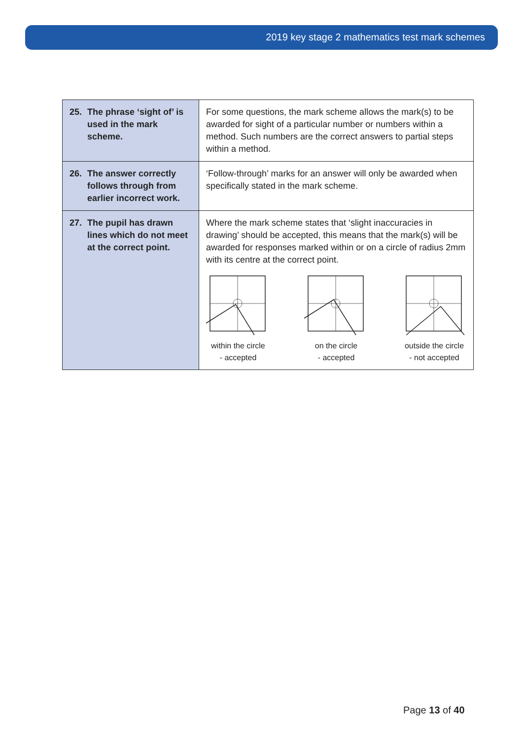2019 key stage 2 mathematics test mark schemes
| 25. The phrase ‘sight of’ is used in the mark scheme. | For some questions, the mark scheme allows the mark(s) to be awarded for sight of a particular number or numbers within a method. Such numbers are the correct answers to partial steps within a method. |
| 26. The answer correctly follows through from earlier incorrect work. | ‘Follow-through’ marks for an answer will only be awarded when specifically stated in the mark scheme. |
| 27. The pupil has drawn lines which do not meet at the correct point. | Where the mark scheme states that ‘slight inaccuracies in drawing’ should be accepted, this means that the mark(s) will be awarded for responses marked within or on a circle of radius 2mm with its centre at the correct point. within the circle - accepted on the circle - accepted outside the circle - not accepted |
Page 13 of 40